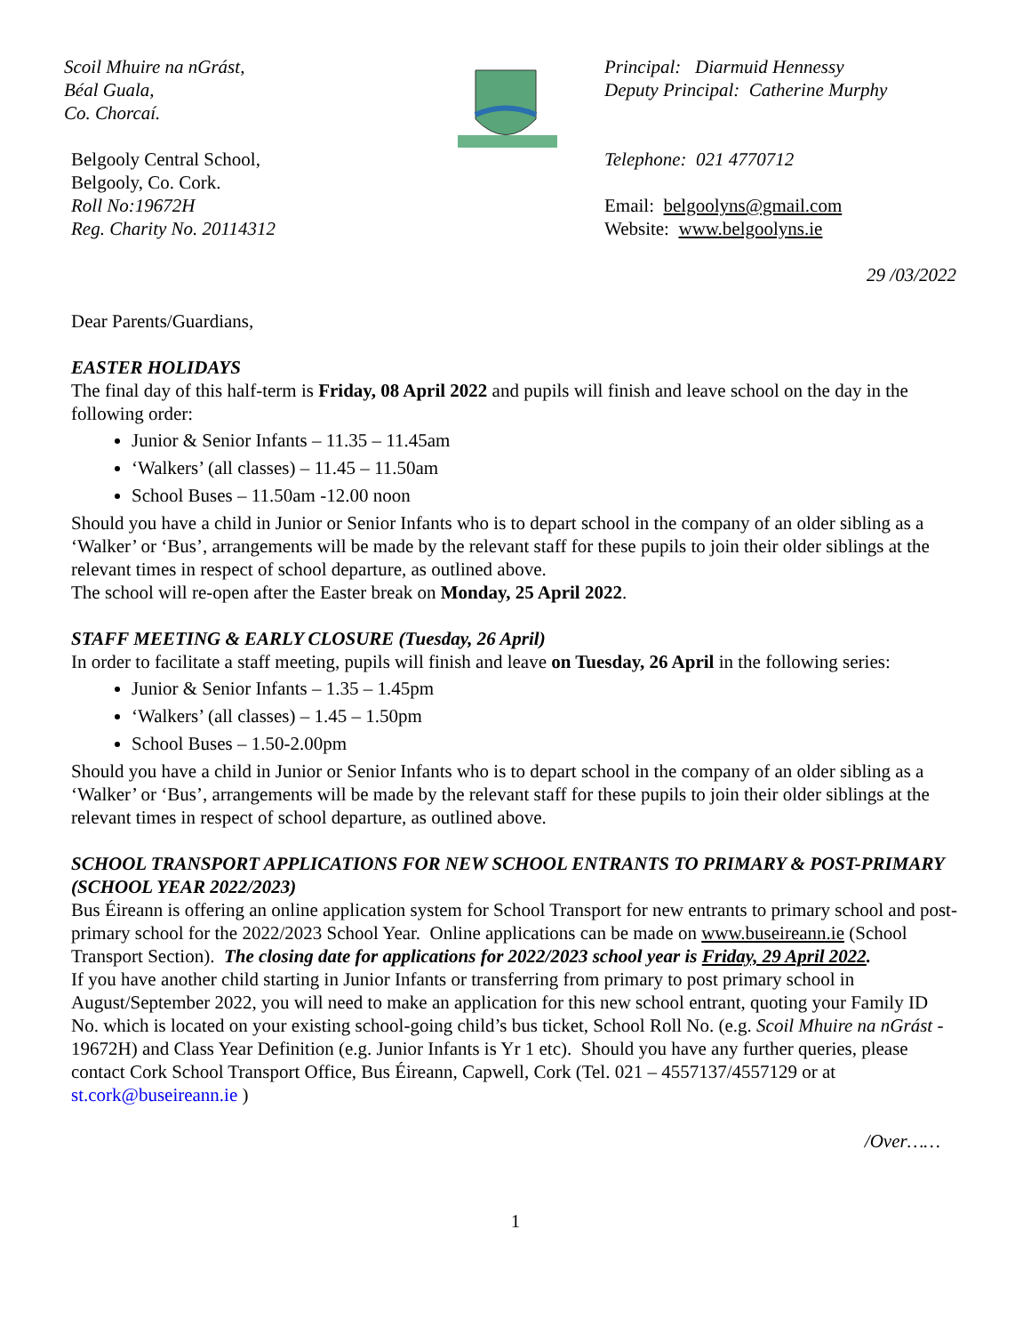Scoil Mhuire na nGrást,
Béal Guala,
Co. Chorcaí.
Belgooly Central School,
Belgooly, Co. Cork.
Roll No:19672H
Reg. Charity No. 20114312
Principal: Diarmuid Hennessy
Deputy Principal: Catherine Murphy
Telephone: 021 4770712
Email: belgoolyns@gmail.com
Website: www.belgoolyns.ie
29 /03/2022
Dear Parents/Guardians,
EASTER HOLIDAYS
The final day of this half-term is Friday, 08 April 2022 and pupils will finish and leave school on the day in the following order:
Junior & Senior Infants – 11.35 – 11.45am
‘Walkers’ (all classes) – 11.45 – 11.50am
School Buses – 11.50am -12.00 noon
Should you have a child in Junior or Senior Infants who is to depart school in the company of an older sibling as a ‘Walker’ or ‘Bus’, arrangements will be made by the relevant staff for these pupils to join their older siblings at the relevant times in respect of school departure, as outlined above.
The school will re-open after the Easter break on Monday, 25 April 2022.
STAFF MEETING & EARLY CLOSURE (Tuesday, 26 April)
In order to facilitate a staff meeting, pupils will finish and leave on Tuesday, 26 April in the following series:
Junior & Senior Infants – 1.35 – 1.45pm
‘Walkers’ (all classes) – 1.45 – 1.50pm
School Buses – 1.50-2.00pm
Should you have a child in Junior or Senior Infants who is to depart school in the company of an older sibling as a ‘Walker’ or ‘Bus’, arrangements will be made by the relevant staff for these pupils to join their older siblings at the relevant times in respect of school departure, as outlined above.
SCHOOL TRANSPORT APPLICATIONS FOR NEW SCHOOL ENTRANTS TO PRIMARY & POST-PRIMARY (SCHOOL YEAR 2022/2023)
Bus Éireann is offering an online application system for School Transport for new entrants to primary school and post-primary school for the 2022/2023 School Year. Online applications can be made on www.buseireann.ie (School Transport Section). The closing date for applications for 2022/2023 school year is Friday, 29 April 2022.
If you have another child starting in Junior Infants or transferring from primary to post primary school in August/September 2022, you will need to make an application for this new school entrant, quoting your Family ID No. which is located on your existing school-going child’s bus ticket, School Roll No. (e.g. Scoil Mhuire na nGrást - 19672H) and Class Year Definition (e.g. Junior Infants is Yr 1 etc). Should you have any further queries, please contact Cork School Transport Office, Bus Éireann, Capwell, Cork (Tel. 021 – 4557137/4557129 or at st.cork@buseireann.ie )
/Over……
1